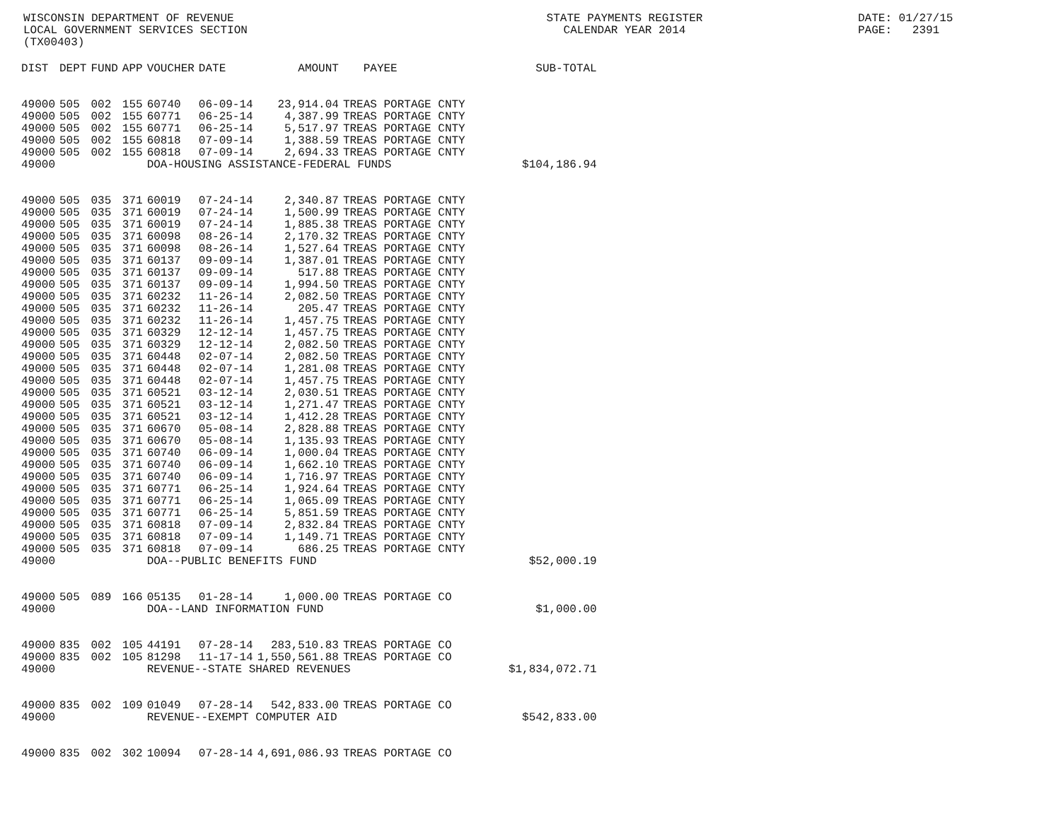WISCONSIN DEPARTMENT OF REVENUE LOCAL GOVERNMENT SERVICES SECTION (TX00403)
STATE PAYMENTS REGISTER CALENDAR YEAR 2014
DATE: 01/27/15 PAGE: 2391
| DIST | DEPT | FUND | APP | VOUCHER | DATE | AMOUNT | PAYEE | SUB-TOTAL |
| --- | --- | --- | --- | --- | --- | --- | --- | --- |
| 49000 | 505 | 002 | 155 | 60740 | 06-09-14 | 23,914.04 | TREAS PORTAGE CNTY | |
| 49000 | 505 | 002 | 155 | 60771 | 06-25-14 | 4,387.99 | TREAS PORTAGE CNTY | |
| 49000 | 505 | 002 | 155 | 60771 | 06-25-14 | 5,517.97 | TREAS PORTAGE CNTY | |
| 49000 | 505 | 002 | 155 | 60818 | 07-09-14 | 1,388.59 | TREAS PORTAGE CNTY | |
| 49000 | 505 | 002 | 155 | 60818 | 07-09-14 | 2,694.33 | TREAS PORTAGE CNTY | |
| 49000 | | | | DOA-HOUSING ASSISTANCE-FEDERAL FUNDS | | | | $104,186.94 |
| 49000 | 505 | 035 | 371 | 60019 | 07-24-14 | 2,340.87 | TREAS PORTAGE CNTY | |
| 49000 | 505 | 035 | 371 | 60019 | 07-24-14 | 1,500.99 | TREAS PORTAGE CNTY | |
| 49000 | 505 | 035 | 371 | 60019 | 07-24-14 | 1,885.38 | TREAS PORTAGE CNTY | |
| 49000 | 505 | 035 | 371 | 60098 | 08-26-14 | 2,170.32 | TREAS PORTAGE CNTY | |
| 49000 | 505 | 035 | 371 | 60098 | 08-26-14 | 1,527.64 | TREAS PORTAGE CNTY | |
| 49000 | 505 | 035 | 371 | 60137 | 09-09-14 | 1,387.01 | TREAS PORTAGE CNTY | |
| 49000 | 505 | 035 | 371 | 60137 | 09-09-14 | 517.88 | TREAS PORTAGE CNTY | |
| 49000 | 505 | 035 | 371 | 60137 | 09-09-14 | 1,994.50 | TREAS PORTAGE CNTY | |
| 49000 | 505 | 035 | 371 | 60232 | 11-26-14 | 2,082.50 | TREAS PORTAGE CNTY | |
| 49000 | 505 | 035 | 371 | 60232 | 11-26-14 | 205.47 | TREAS PORTAGE CNTY | |
| 49000 | 505 | 035 | 371 | 60232 | 11-26-14 | 1,457.75 | TREAS PORTAGE CNTY | |
| 49000 | 505 | 035 | 371 | 60329 | 12-12-14 | 1,457.75 | TREAS PORTAGE CNTY | |
| 49000 | 505 | 035 | 371 | 60329 | 12-12-14 | 2,082.50 | TREAS PORTAGE CNTY | |
| 49000 | 505 | 035 | 371 | 60448 | 02-07-14 | 2,082.50 | TREAS PORTAGE CNTY | |
| 49000 | 505 | 035 | 371 | 60448 | 02-07-14 | 1,281.08 | TREAS PORTAGE CNTY | |
| 49000 | 505 | 035 | 371 | 60448 | 02-07-14 | 1,457.75 | TREAS PORTAGE CNTY | |
| 49000 | 505 | 035 | 371 | 60521 | 03-12-14 | 2,030.51 | TREAS PORTAGE CNTY | |
| 49000 | 505 | 035 | 371 | 60521 | 03-12-14 | 1,271.47 | TREAS PORTAGE CNTY | |
| 49000 | 505 | 035 | 371 | 60521 | 03-12-14 | 1,412.28 | TREAS PORTAGE CNTY | |
| 49000 | 505 | 035 | 371 | 60670 | 05-08-14 | 2,828.88 | TREAS PORTAGE CNTY | |
| 49000 | 505 | 035 | 371 | 60670 | 05-08-14 | 1,135.93 | TREAS PORTAGE CNTY | |
| 49000 | 505 | 035 | 371 | 60740 | 06-09-14 | 1,000.04 | TREAS PORTAGE CNTY | |
| 49000 | 505 | 035 | 371 | 60740 | 06-09-14 | 1,662.10 | TREAS PORTAGE CNTY | |
| 49000 | 505 | 035 | 371 | 60740 | 06-09-14 | 1,716.97 | TREAS PORTAGE CNTY | |
| 49000 | 505 | 035 | 371 | 60771 | 06-25-14 | 1,924.64 | TREAS PORTAGE CNTY | |
| 49000 | 505 | 035 | 371 | 60771 | 06-25-14 | 1,065.09 | TREAS PORTAGE CNTY | |
| 49000 | 505 | 035 | 371 | 60771 | 06-25-14 | 5,851.59 | TREAS PORTAGE CNTY | |
| 49000 | 505 | 035 | 371 | 60818 | 07-09-14 | 2,832.84 | TREAS PORTAGE CNTY | |
| 49000 | 505 | 035 | 371 | 60818 | 07-09-14 | 1,149.71 | TREAS PORTAGE CNTY | |
| 49000 | 505 | 035 | 371 | 60818 | 07-09-14 | 686.25 | TREAS PORTAGE CNTY | |
| 49000 | | | | DOA--PUBLIC BENEFITS FUND | | | | $52,000.19 |
| 49000 | 505 | 089 | 166 | 05135 | 01-28-14 | 1,000.00 | TREAS PORTAGE CO | |
| 49000 | | | | DOA--LAND INFORMATION FUND | | | | $1,000.00 |
| 49000 | 835 | 002 | 105 | 44191 | 07-28-14 | 283,510.83 | TREAS PORTAGE CO | |
| 49000 | 835 | 002 | 105 | 81298 | 11-17-14 | 1,550,561.88 | TREAS PORTAGE CO | |
| 49000 | | | | REVENUE--STATE SHARED REVENUES | | | | $1,834,072.71 |
| 49000 | 835 | 002 | 109 | 01049 | 07-28-14 | 542,833.00 | TREAS PORTAGE CO | |
| 49000 | | | | REVENUE--EXEMPT COMPUTER AID | | | | $542,833.00 |
| 49000 | 835 | 002 | 302 | 10094 | 07-28-14 | 4,691,086.93 | TREAS PORTAGE CO | |